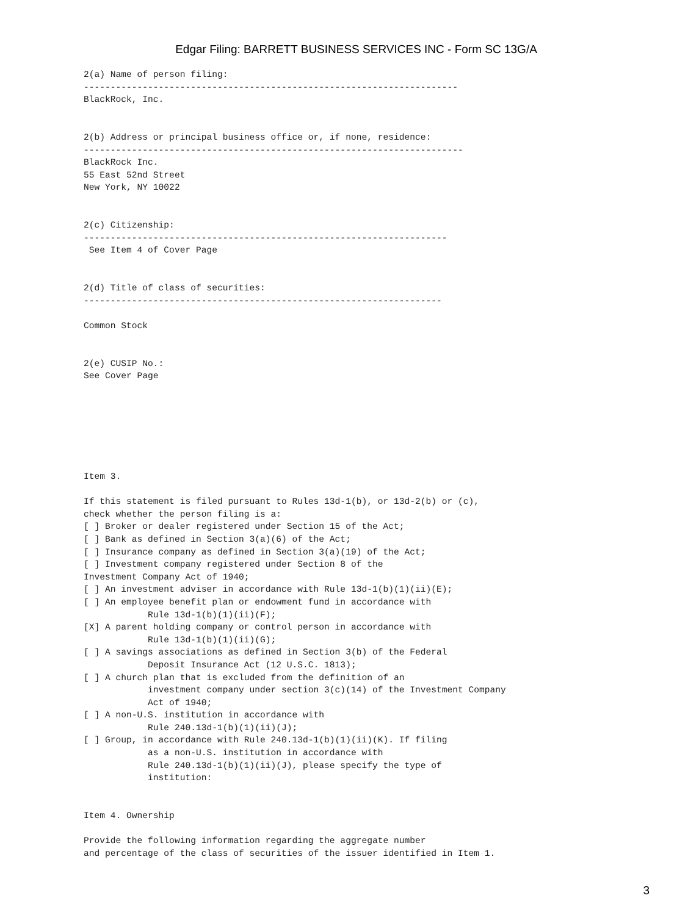Edgar Filing: BARRETT BUSINESS SERVICES INC - Form SC 13G/A
2(a) Name of person filing:
----------------------------------------------------------------------
BlackRock, Inc.


2(b) Address or principal business office or, if none, residence:
-----------------------------------------------------------------------
BlackRock Inc.
55 East 52nd Street
New York, NY 10022


2(c) Citizenship:
--------------------------------------------------------------------
 See Item 4 of Cover Page


2(d) Title of class of securities:
-------------------------------------------------------------------

Common Stock


2(e) CUSIP No.:
See Cover Page







Item 3.

If this statement is filed pursuant to Rules 13d-1(b), or 13d-2(b) or (c),
check whether the person filing is a:
[ ] Broker or dealer registered under Section 15 of the Act;
[ ] Bank as defined in Section 3(a)(6) of the Act;
[ ] Insurance company as defined in Section 3(a)(19) of the Act;
[ ] Investment company registered under Section 8 of the
Investment Company Act of 1940;
[ ] An investment adviser in accordance with Rule 13d-1(b)(1)(ii)(E);
[ ] An employee benefit plan or endowment fund in accordance with
            Rule 13d-1(b)(1)(ii)(F);
[X] A parent holding company or control person in accordance with
            Rule 13d-1(b)(1)(ii)(G);
[ ] A savings associations as defined in Section 3(b) of the Federal
            Deposit Insurance Act (12 U.S.C. 1813);
[ ] A church plan that is excluded from the definition of an
            investment company under section 3(c)(14) of the Investment Company
            Act of 1940;
[ ] A non-U.S. institution in accordance with
            Rule 240.13d-1(b)(1)(ii)(J);
[ ] Group, in accordance with Rule 240.13d-1(b)(1)(ii)(K). If filing
            as a non-U.S. institution in accordance with
            Rule 240.13d-1(b)(1)(ii)(J), please specify the type of
            institution:


Item 4. Ownership

Provide the following information regarding the aggregate number
and percentage of the class of securities of the issuer identified in Item 1.
3